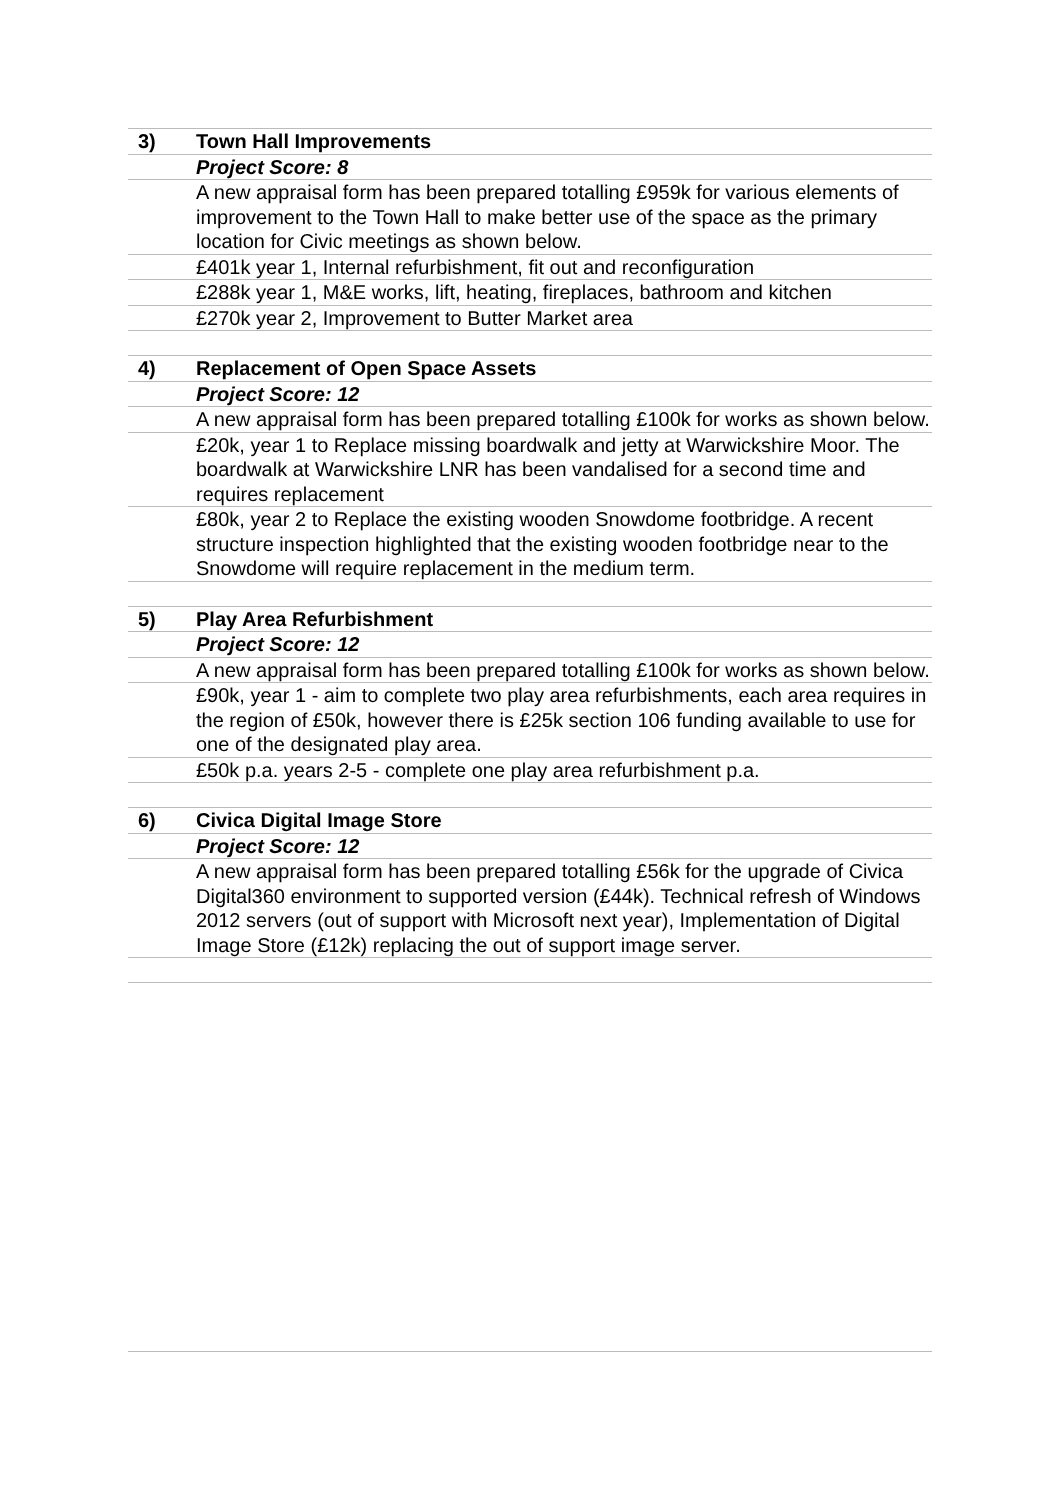| 3) | Town Hall Improvements |
| | Project Score: 8 |
| | A new appraisal form has been prepared totalling £959k for various elements of improvement to the Town Hall to make better use of the space as the primary location for Civic meetings as shown below. |
| | £401k year 1, Internal refurbishment, fit out and reconfiguration |
| | £288k year 1, M&E works, lift, heating, fireplaces, bathroom and kitchen |
| | £270k year 2, Improvement to Butter Market area |
| 4) | Replacement of Open Space Assets |
| | Project Score: 12 |
| | A new appraisal form has been prepared totalling £100k for works as shown below. |
| | £20k, year 1 to Replace missing boardwalk and jetty at Warwickshire Moor. The boardwalk at Warwickshire LNR has been vandalised for a second time and requires replacement |
| | £80k, year 2 to Replace the existing wooden Snowdome footbridge. A recent structure inspection highlighted that the existing wooden footbridge near to the Snowdome will require replacement in the medium term. |
| 5) | Play Area Refurbishment |
| | Project Score: 12 |
| | A new appraisal form has been prepared totalling £100k for works as shown below. |
| | £90k, year 1 - aim to complete two play area refurbishments, each area requires in the region of £50k, however there is £25k section 106 funding available to use for one of the designated play area. |
| | £50k p.a. years 2-5 - complete one play area refurbishment p.a. |
| 6) | Civica Digital Image Store |
| | Project Score: 12 |
| | A new appraisal form has been prepared totalling £56k for the upgrade of Civica Digital360 environment to supported version (£44k). Technical refresh of Windows 2012 servers (out of support with Microsoft next year), Implementation of Digital Image Store (£12k) replacing the out of support image server. |